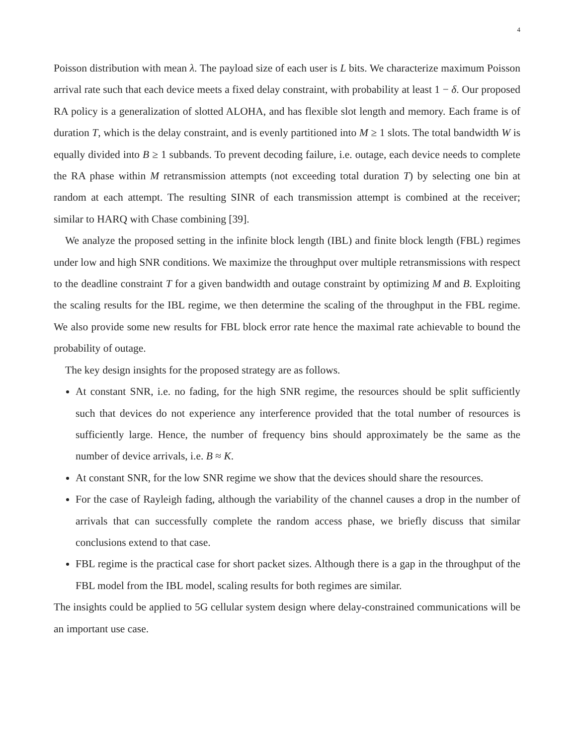4
Poisson distribution with mean λ. The payload size of each user is L bits. We characterize maximum Poisson arrival rate such that each device meets a fixed delay constraint, with probability at least 1 − δ. Our proposed RA policy is a generalization of slotted ALOHA, and has flexible slot length and memory. Each frame is of duration T, which is the delay constraint, and is evenly partitioned into M ≥ 1 slots. The total bandwidth W is equally divided into B ≥ 1 subbands. To prevent decoding failure, i.e. outage, each device needs to complete the RA phase within M retransmission attempts (not exceeding total duration T) by selecting one bin at random at each attempt. The resulting SINR of each transmission attempt is combined at the receiver; similar to HARQ with Chase combining [39].
We analyze the proposed setting in the infinite block length (IBL) and finite block length (FBL) regimes under low and high SNR conditions. We maximize the throughput over multiple retransmissions with respect to the deadline constraint T for a given bandwidth and outage constraint by optimizing M and B. Exploiting the scaling results for the IBL regime, we then determine the scaling of the throughput in the FBL regime. We also provide some new results for FBL block error rate hence the maximal rate achievable to bound the probability of outage.
The key design insights for the proposed strategy are as follows.
At constant SNR, i.e. no fading, for the high SNR regime, the resources should be split sufficiently such that devices do not experience any interference provided that the total number of resources is sufficiently large. Hence, the number of frequency bins should approximately be the same as the number of device arrivals, i.e. B ≈ K.
At constant SNR, for the low SNR regime we show that the devices should share the resources.
For the case of Rayleigh fading, although the variability of the channel causes a drop in the number of arrivals that can successfully complete the random access phase, we briefly discuss that similar conclusions extend to that case.
FBL regime is the practical case for short packet sizes. Although there is a gap in the throughput of the FBL model from the IBL model, scaling results for both regimes are similar.
The insights could be applied to 5G cellular system design where delay-constrained communications will be an important use case.